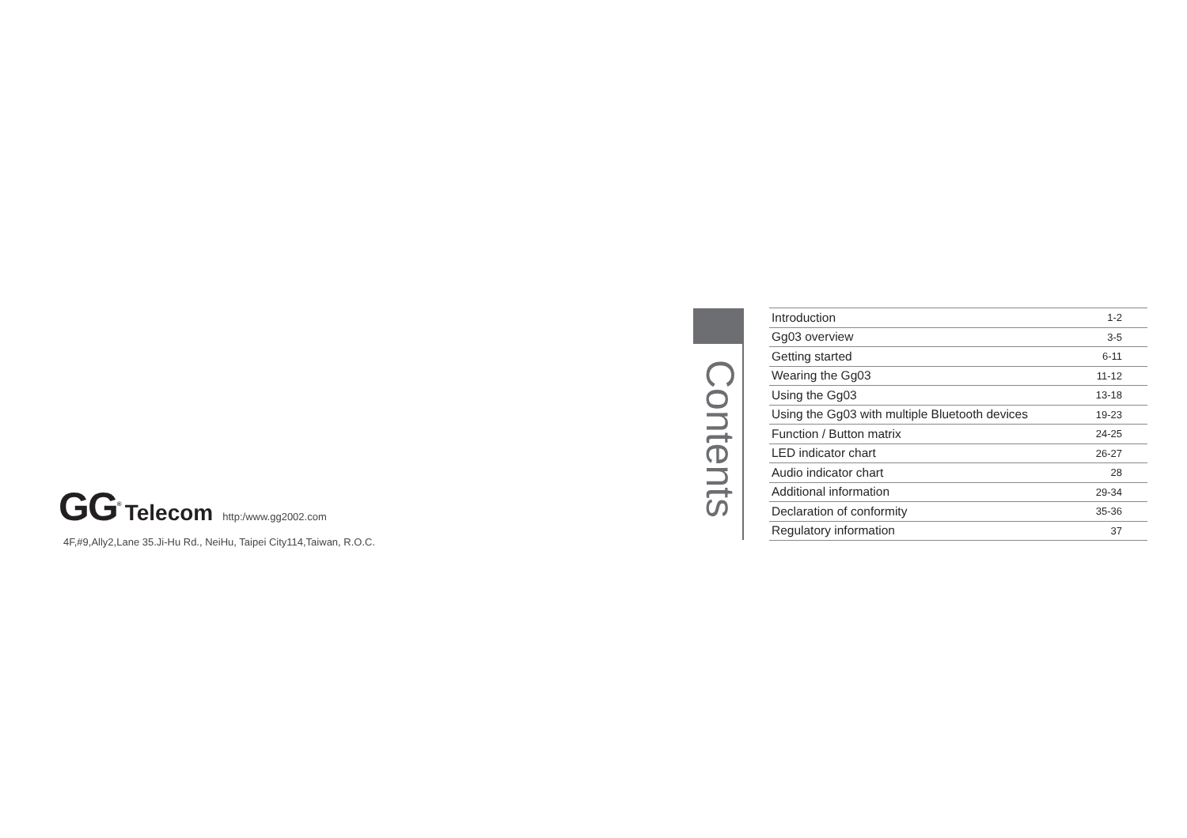GG<sup>®</sup> Telecom http:/www.gg2002.com
4F,#9,Ally2,Lane 35.Ji-Hu Rd., NeiHu, Taipei City114,Taiwan, R.O.C.
Contents
| Introduction | 1-2 |
| Gg03 overview | 3-5 |
| Getting started | 6-11 |
| Wearing the Gg03 | 11-12 |
| Using the Gg03 | 13-18 |
| Using the Gg03 with multiple Bluetooth devices | 19-23 |
| Function / Button matrix | 24-25 |
| LED indicator chart | 26-27 |
| Audio indicator chart | 28 |
| Additional information | 29-34 |
| Declaration of conformity | 35-36 |
| Regulatory information | 37 |